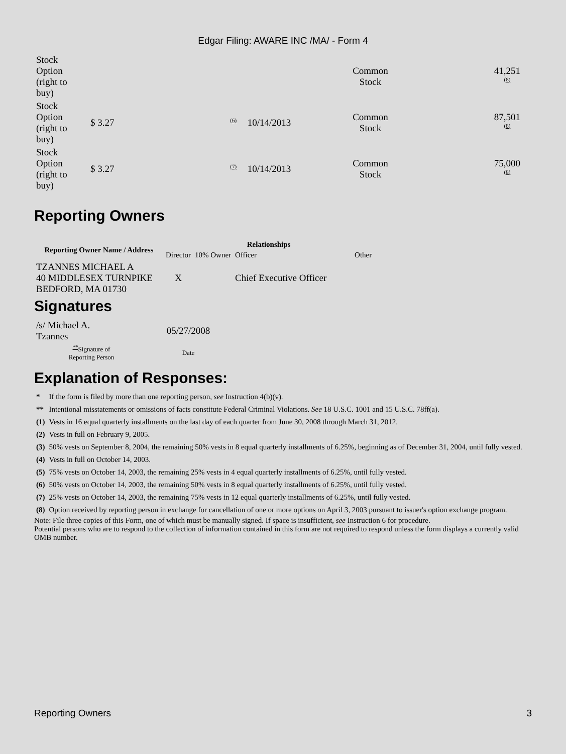Edgar Filing: AWARE INC /MA/ - Form 4
| Stock Option (right to buy) | | | | Common Stock | 41,251 <sup>(8)</sup> |
| Stock Option (right to buy) | $ 3.27 | <sup>(6)</sup> | 10/14/2013 | Common Stock | 87,501 <sup>(8)</sup> |
| Stock Option (right to buy) | $ 3.27 | <sup>(7)</sup> | 10/14/2013 | Common Stock | 75,000 <sup>(8)</sup> |
Reporting Owners
| Reporting Owner Name / Address | Relationships | | | |
| --- | --- | --- | --- | --- |
| | Director | 10% Owner | Officer | Other |
| TZANNES MICHAEL A 40 MIDDLESEX TURNPIKE BEDFORD, MA 01730 | X | | Chief Executive Officer | |
Signatures
| /s/ Michael A. Tzannes | 05/27/2008 |
| <sup>**</sup> Signature of Reporting Person | Date |
Explanation of Responses:
| * | If the form is filed by more than one reporting person, see Instruction 4(b)(v). |
| ** | Intentional misstatements or omissions of facts constitute Federal Criminal Violations. See 18 U.S.C. 1001 and 15 U.S.C. 78ff(a). |
| (1) | Vests in 16 equal quarterly installments on the last day of each quarter from June 30, 2008 through March 31, 2012. |
| (2) | Vests in full on February 9, 2005. |
| (3) | 50% vests on September 8, 2004, the remaining 50% vests in 8 equal quarterly installments of 6.25%, beginning as of December 31, 2004, until fully vested. |
| (4) | Vests in full on October 14, 2003. |
| (5) | 75% vests on October 14, 2003, the remaining 25% vests in 4 equal quarterly installments of 6.25%, until fully vested. |
| (6) | 50% vests on October 14, 2003, the remaining 50% vests in 8 equal quarterly installments of 6.25%, until fully vested. |
| (7) | 25% vests on October 14, 2003, the remaining 75% vests in 12 equal quarterly installments of 6.25%, until fully vested. |
| (8) | Option received by reporting person in exchange for cancellation of one or more options on April 3, 2003 pursuant to issuer's option exchange program. |
Note: File three copies of this Form, one of which must be manually signed. If space is insufficient, see Instruction 6 for procedure.
Potential persons who are to respond to the collection of information contained in this form are not required to respond unless the form displays a currently valid OMB number.
Reporting Owners 3